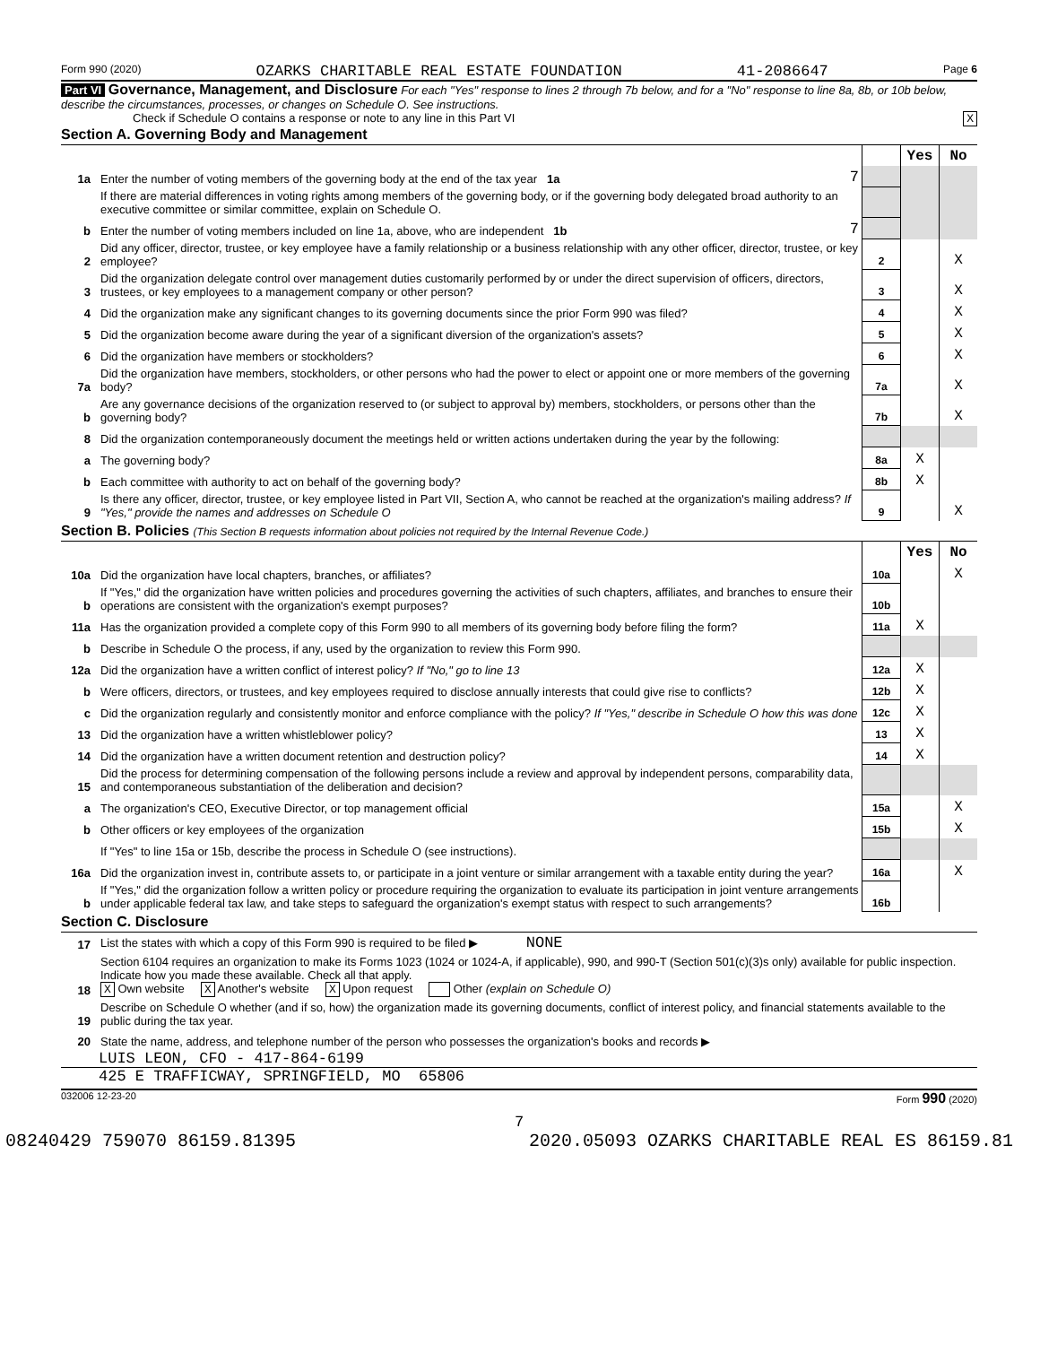Form 990 (2020) OZARKS CHARITABLE REAL ESTATE FOUNDATION 41-2086647 Page 6
Part VI Governance, Management, and Disclosure For each "Yes" response to lines 2 through 7b below, and for a "No" response to line 8a, 8b, or 10b below, describe the circumstances, processes, or changes on Schedule O. See instructions.
Check if Schedule O contains a response or note to any line in this Part VI X
Section A. Governing Body and Management
| | | | | Yes | No |
| 1a | Enter the number of voting members of the governing body at the end of the tax year 1a | 7 | | | |
| | If there are material differences in voting rights among members of the governing body, or if the governing body delegated broad authority to an executive committee or similar committee, explain on Schedule O. | | | | |
| b | Enter the number of voting members included on line 1a, above, who are independent 1b | 7 | | | |
| 2 | Did any officer, director, trustee, or key employee have a family relationship or a business relationship with any other officer, director, trustee, or key employee? | | 2 | | X |
| 3 | Did the organization delegate control over management duties customarily performed by or under the direct supervision of officers, directors, trustees, or key employees to a management company or other person? | | 3 | | X |
| 4 | Did the organization make any significant changes to its governing documents since the prior Form 990 was filed? | | 4 | | X |
| 5 | Did the organization become aware during the year of a significant diversion of the organization's assets? | | 5 | | X |
| 6 | Did the organization have members or stockholders? | | 6 | | X |
| 7a | Did the organization have members, stockholders, or other persons who had the power to elect or appoint one or more members of the governing body? | | 7a | | X |
| b | Are any governance decisions of the organization reserved to (or subject to approval by) members, stockholders, or persons other than the governing body? | | 7b | | X |
| 8 | Did the organization contemporaneously document the meetings held or written actions undertaken during the year by the following: | | | | |
| a | The governing body? | | 8a | X | |
| b | Each committee with authority to act on behalf of the governing body? | | 8b | X | |
| 9 | Is there any officer, director, trustee, or key employee listed in Part VII, Section A, who cannot be reached at the organization's mailing address? If "Yes," provide the names and addresses on Schedule O | | 9 | | X |
Section B. Policies (This Section B requests information about policies not required by the Internal Revenue Code.)
| | | | Yes | No |
| 10a | Did the organization have local chapters, branches, or affiliates? | 10a | | X |
| b | If "Yes," did the organization have written policies and procedures governing the activities of such chapters, affiliates, and branches to ensure their operations are consistent with the organization's exempt purposes? | 10b | | |
| 11a | Has the organization provided a complete copy of this Form 990 to all members of its governing body before filing the form? | 11a | X | |
| b | Describe in Schedule O the process, if any, used by the organization to review this Form 990. | | | |
| 12a | Did the organization have a written conflict of interest policy? If "No," go to line 13 | 12a | X | |
| b | Were officers, directors, or trustees, and key employees required to disclose annually interests that could give rise to conflicts? | 12b | X | |
| c | Did the organization regularly and consistently monitor and enforce compliance with the policy? If "Yes," describe in Schedule O how this was done | 12c | X | |
| 13 | Did the organization have a written whistleblower policy? | 13 | X | |
| 14 | Did the organization have a written document retention and destruction policy? | 14 | X | |
| 15 | Did the process for determining compensation of the following persons include a review and approval by independent persons, comparability data, and contemporaneous substantiation of the deliberation and decision? | | | |
| a | The organization's CEO, Executive Director, or top management official | 15a | | X |
| b | Other officers or key employees of the organization | 15b | | X |
| | If "Yes" to line 15a or 15b, describe the process in Schedule O (see instructions). | | | |
| 16a | Did the organization invest in, contribute assets to, or participate in a joint venture or similar arrangement with a taxable entity during the year? | 16a | | X |
| b | If "Yes," did the organization follow a written policy or procedure requiring the organization to evaluate its participation in joint venture arrangements under applicable federal tax law, and take steps to safeguard the organization's exempt status with respect to such arrangements? | 16b | | |
Section C. Disclosure
| 17 | List the states with which a copy of this Form 990 is required to be filed ▶ NONE |
| 18 | Section 6104 requires an organization to make its Forms 1023 (1024 or 1024-A, if applicable), 990, and 990-T (Section 501(c)(3)s only) available for public inspection. Indicate how you made these available. Check all that apply. X Own website X Another's website X Upon request Other (explain on Schedule O) |
| 19 | Describe on Schedule O whether (and if so, how) the organization made its governing documents, conflict of interest policy, and financial statements available to the public during the tax year. |
| 20 | State the name, address, and telephone number of the person who possesses the organization's books and records ▶ |
LUIS LEON, CFO - 417-864-6199
425 E TRAFFICWAY, SPRINGFIELD, MO 65806
032006 12-23-20 Form 990 (2020)
7
08240429 759070 86159.81395 2020.05093 OZARKS CHARITABLE REAL ES 86159.81